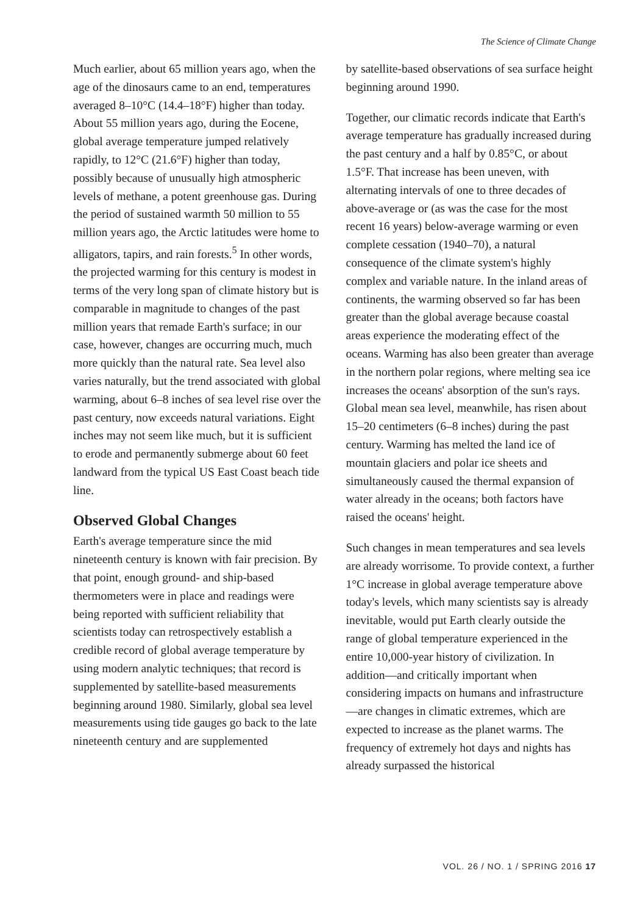The Science of Climate Change
Much earlier, about 65 million years ago, when the age of the dinosaurs came to an end, temperatures averaged 8–10°C (14.4–18°F) higher than today. About 55 million years ago, during the Eocene, global average temperature jumped relatively rapidly, to 12°C (21.6°F) higher than today, possibly because of unusually high atmospheric levels of methane, a potent greenhouse gas. During the period of sustained warmth 50 million to 55 million years ago, the Arctic latitudes were home to alligators, tapirs, and rain forests.<sup>5</sup> In other words, the projected warming for this century is modest in terms of the very long span of climate history but is comparable in magnitude to changes of the past million years that remade Earth's surface; in our case, however, changes are occurring much, much more quickly than the natural rate. Sea level also varies naturally, but the trend associated with global warming, about 6–8 inches of sea level rise over the past century, now exceeds natural variations. Eight inches may not seem like much, but it is sufficient to erode and permanently submerge about 60 feet landward from the typical US East Coast beach tide line.
Observed Global Changes
Earth's average temperature since the mid nineteenth century is known with fair precision. By that point, enough ground- and ship-based thermometers were in place and readings were being reported with sufficient reliability that scientists today can retrospectively establish a credible record of global average temperature by using modern analytic techniques; that record is supplemented by satellite-based measurements beginning around 1980. Similarly, global sea level measurements using tide gauges go back to the late nineteenth century and are supplemented
by satellite-based observations of sea surface height beginning around 1990.
Together, our climatic records indicate that Earth's average temperature has gradually increased during the past century and a half by 0.85°C, or about 1.5°F. That increase has been uneven, with alternating intervals of one to three decades of above-average or (as was the case for the most recent 16 years) below-average warming or even complete cessation (1940–70), a natural consequence of the climate system's highly complex and variable nature. In the inland areas of continents, the warming observed so far has been greater than the global average because coastal areas experience the moderating effect of the oceans. Warming has also been greater than average in the northern polar regions, where melting sea ice increases the oceans' absorption of the sun's rays. Global mean sea level, meanwhile, has risen about 15–20 centimeters (6–8 inches) during the past century. Warming has melted the land ice of mountain glaciers and polar ice sheets and simultaneously caused the thermal expansion of water already in the oceans; both factors have raised the oceans' height.
Such changes in mean temperatures and sea levels are already worrisome. To provide context, a further 1°C increase in global average temperature above today's levels, which many scientists say is already inevitable, would put Earth clearly outside the range of global temperature experienced in the entire 10,000-year history of civilization. In addition—and critically important when considering impacts on humans and infrastructure—are changes in climatic extremes, which are expected to increase as the planet warms. The frequency of extremely hot days and nights has already surpassed the historical
VOL. 26 / NO. 1 / SPRING 2016 17